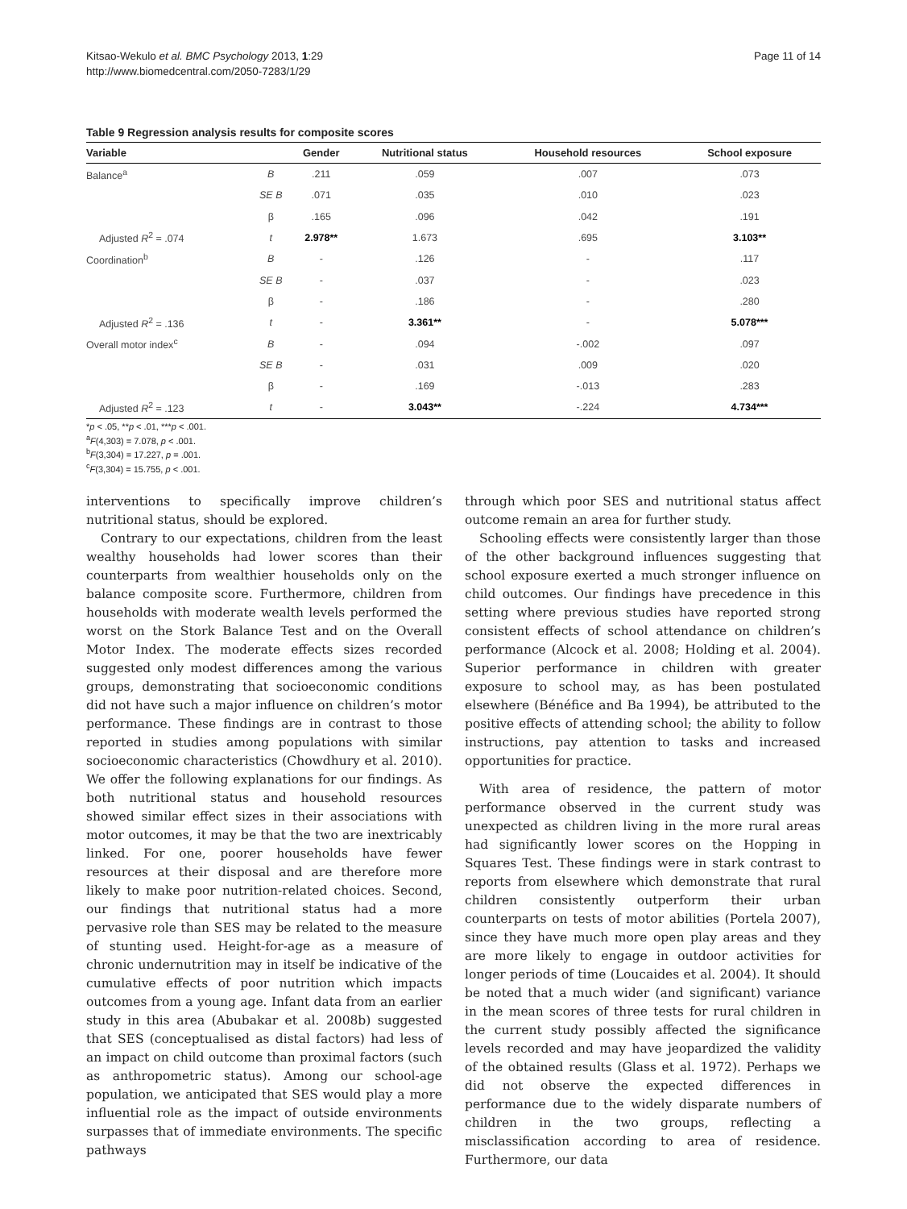Kitsao-Wekulo et al. BMC Psychology 2013, 1:29
http://www.biomedcentral.com/2050-7283/1/29
Page 11 of 14
Table 9 Regression analysis results for composite scores
| Variable | | Gender | Nutritional status | Household resources | School exposure |
| --- | --- | --- | --- | --- | --- |
| Balance<sup>a</sup> | B | .211 | .059 | .007 | .073 |
| | SE B | .071 | .035 | .010 | .023 |
| | β | .165 | .096 | .042 | .191 |
| Adjusted R<sup>2</sup> = .074 | t | 2.978** | 1.673 | .695 | 3.103** |
| Coordination<sup>b</sup> | B | - | .126 | - | .117 |
| | SE B | - | .037 | - | .023 |
| | β | - | .186 | - | .280 |
| Adjusted R<sup>2</sup> = .136 | t | - | 3.361** | - | 5.078*** |
| Overall motor index<sup>c</sup> | B | - | .094 | -.002 | .097 |
| | SE B | - | .031 | .009 | .020 |
| | β | - | .169 | -.013 | .283 |
| Adjusted R<sup>2</sup> = .123 | t | - | 3.043** | -.224 | 4.734*** |
*p < .05, **p < .01, ***p < .001.
<sup>a</sup> F(4,303) = 7.078, p < .001.
<sup>b</sup> F(3,304) = 17.227, p = .001.
<sup>c</sup> F(3,304) = 15.755, p < .001.
interventions to specifically improve children’s nutritional status, should be explored.
Contrary to our expectations, children from the least wealthy households had lower scores than their counterparts from wealthier households only on the balance composite score. Furthermore, children from households with moderate wealth levels performed the worst on the Stork Balance Test and on the Overall Motor Index. The moderate effects sizes recorded suggested only modest differences among the various groups, demonstrating that socioeconomic conditions did not have such a major influence on children’s motor performance. These findings are in contrast to those reported in studies among populations with similar socioeconomic characteristics (Chowdhury et al. 2010). We offer the following explanations for our findings. As both nutritional status and household resources showed similar effect sizes in their associations with motor outcomes, it may be that the two are inextricably linked. For one, poorer households have fewer resources at their disposal and are therefore more likely to make poor nutrition-related choices. Second, our findings that nutritional status had a more pervasive role than SES may be related to the measure of stunting used. Height-for-age as a measure of chronic undernutrition may in itself be indicative of the cumulative effects of poor nutrition which impacts outcomes from a young age. Infant data from an earlier study in this area (Abubakar et al. 2008b) suggested that SES (conceptualised as distal factors) had less of an impact on child outcome than proximal factors (such as anthropometric status). Among our school-age population, we anticipated that SES would play a more influential role as the impact of outside environments surpasses that of immediate environments. The specific pathways
through which poor SES and nutritional status affect outcome remain an area for further study.
Schooling effects were consistently larger than those of the other background influences suggesting that school exposure exerted a much stronger influence on child outcomes. Our findings have precedence in this setting where previous studies have reported strong consistent effects of school attendance on children’s performance (Alcock et al. 2008; Holding et al. 2004). Superior performance in children with greater exposure to school may, as has been postulated elsewhere (Bénéfice and Ba 1994), be attributed to the positive effects of attending school; the ability to follow instructions, pay attention to tasks and increased opportunities for practice.
With area of residence, the pattern of motor performance observed in the current study was unexpected as children living in the more rural areas had significantly lower scores on the Hopping in Squares Test. These findings were in stark contrast to reports from elsewhere which demonstrate that rural children consistently outperform their urban counterparts on tests of motor abilities (Portela 2007), since they have much more open play areas and they are more likely to engage in outdoor activities for longer periods of time (Loucaides et al. 2004). It should be noted that a much wider (and significant) variance in the mean scores of three tests for rural children in the current study possibly affected the significance levels recorded and may have jeopardized the validity of the obtained results (Glass et al. 1972). Perhaps we did not observe the expected differences in performance due to the widely disparate numbers of children in the two groups, reflecting a misclassification according to area of residence. Furthermore, our data